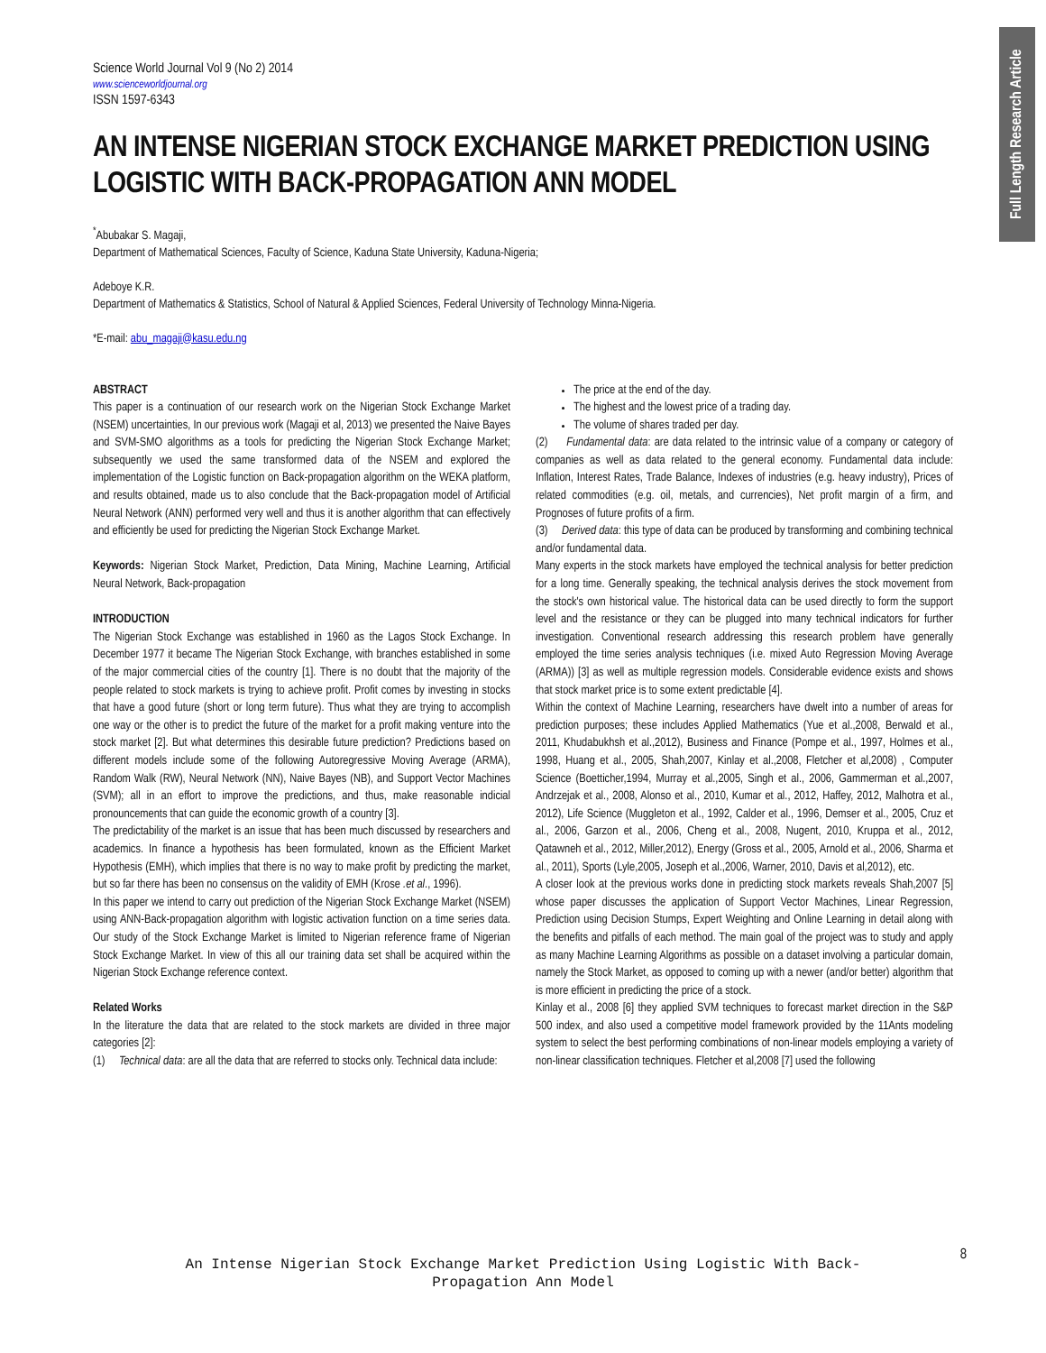Full Length Research Article
Science World Journal Vol 9 (No 2) 2014
www.scienceworldjournal.org
ISSN 1597-6343
AN INTENSE NIGERIAN STOCK EXCHANGE MARKET PREDICTION USING LOGISTIC WITH BACK-PROPAGATION ANN MODEL
<sup>*</sup> Abubakar S. Magaji,
Department of Mathematical Sciences, Faculty of Science, Kaduna State University, Kaduna-Nigeria;
Adeboye K.R.
Department of Mathematics & Statistics, School of Natural & Applied Sciences, Federal University of Technology Minna-Nigeria.
*E-mail: abu_magaji@kasu.edu.ng
ABSTRACT
This paper is a continuation of our research work on the Nigerian Stock Exchange Market (NSEM) uncertainties, In our previous work (Magaji et al, 2013) we presented the Naive Bayes and SVM-SMO algorithms as a tools for predicting the Nigerian Stock Exchange Market; subsequently we used the same transformed data of the NSEM and explored the implementation of the Logistic function on Back-propagation algorithm on the WEKA platform, and results obtained, made us to also conclude that the Back-propagation model of Artificial Neural Network (ANN) performed very well and thus it is another algorithm that can effectively and efficiently be used for predicting the Nigerian Stock Exchange Market.
Keywords: Nigerian Stock Market, Prediction, Data Mining, Machine Learning, Artificial Neural Network, Back-propagation
INTRODUCTION
The Nigerian Stock Exchange was established in 1960 as the Lagos Stock Exchange. In December 1977 it became The Nigerian Stock Exchange, with branches established in some of the major commercial cities of the country [1]. There is no doubt that the majority of the people related to stock markets is trying to achieve profit. Profit comes by investing in stocks that have a good future (short or long term future). Thus what they are trying to accomplish one way or the other is to predict the future of the market for a profit making venture into the stock market [2]. But what determines this desirable future prediction? Predictions based on different models include some of the following Autoregressive Moving Average (ARMA), Random Walk (RW), Neural Network (NN), Naive Bayes (NB), and Support Vector Machines (SVM); all in an effort to improve the predictions, and thus, make reasonable indicial pronouncements that can guide the economic growth of a country [3].
The predictability of the market is an issue that has been much discussed by researchers and academics. In finance a hypothesis has been formulated, known as the Efficient Market Hypothesis (EMH), which implies that there is no way to make profit by predicting the market, but so far there has been no consensus on the validity of EMH (Krose .et al., 1996).
In this paper we intend to carry out prediction of the Nigerian Stock Exchange Market (NSEM) using ANN-Back-propagation algorithm with logistic activation function on a time series data. Our study of the Stock Exchange Market is limited to Nigerian reference frame of Nigerian Stock Exchange Market. In view of this all our training data set shall be acquired within the Nigerian Stock Exchange reference context.
Related Works
In the literature the data that are related to the stock markets are divided in three major categories [2]:
(1) Technical data: are all the data that are referred to stocks only. Technical data include:
The price at the end of the day.
The highest and the lowest price of a trading day.
The volume of shares traded per day.
(2) Fundamental data: are data related to the intrinsic value of a company or category of companies as well as data related to the general economy. Fundamental data include: Inflation, Interest Rates, Trade Balance, Indexes of industries (e.g. heavy industry), Prices of related commodities (e.g. oil, metals, and currencies), Net profit margin of a firm, and Prognoses of future profits of a firm.
(3) Derived data: this type of data can be produced by transforming and combining technical and/or fundamental data.
Many experts in the stock markets have employed the technical analysis for better prediction for a long time. Generally speaking, the technical analysis derives the stock movement from the stock's own historical value. The historical data can be used directly to form the support level and the resistance or they can be plugged into many technical indicators for further investigation. Conventional research addressing this research problem have generally employed the time series analysis techniques (i.e. mixed Auto Regression Moving Average (ARMA)) [3] as well as multiple regression models. Considerable evidence exists and shows that stock market price is to some extent predictable [4].
Within the context of Machine Learning, researchers have dwelt into a number of areas for prediction purposes; these includes Applied Mathematics (Yue et al.,2008, Berwald et al., 2011, Khudabukhsh et al.,2012), Business and Finance (Pompe et al., 1997, Holmes et al., 1998, Huang et al., 2005, Shah,2007, Kinlay et al.,2008, Fletcher et al,2008) , Computer Science (Boetticher,1994, Murray et al.,2005, Singh et al., 2006, Gammerman et al.,2007, Andrzejak et al., 2008, Alonso et al., 2010, Kumar et al., 2012, Haffey, 2012, Malhotra et al., 2012), Life Science (Muggleton et al., 1992, Calder et al., 1996, Demser et al., 2005, Cruz et al., 2006, Garzon et al., 2006, Cheng et al., 2008, Nugent, 2010, Kruppa et al., 2012, Qatawneh et al., 2012, Miller,2012), Energy (Gross et al., 2005, Arnold et al., 2006, Sharma et al., 2011), Sports (Lyle,2005, Joseph et al.,2006, Warner, 2010, Davis et al,2012), etc.
A closer look at the previous works done in predicting stock markets reveals Shah,2007 [5] whose paper discusses the application of Support Vector Machines, Linear Regression, Prediction using Decision Stumps, Expert Weighting and Online Learning in detail along with the benefits and pitfalls of each method. The main goal of the project was to study and apply as many Machine Learning Algorithms as possible on a dataset involving a particular domain, namely the Stock Market, as opposed to coming up with a newer (and/or better) algorithm that is more efficient in predicting the price of a stock.
Kinlay et al., 2008 [6] they applied SVM techniques to forecast market direction in the S&P 500 index, and also used a competitive model framework provided by the 11Ants modeling system to select the best performing combinations of non-linear models employing a variety of non-linear classification techniques. Fletcher et al,2008 [7] used the following
8
An Intense Nigerian Stock Exchange Market Prediction Using Logistic With Back-
Propagation Ann Model